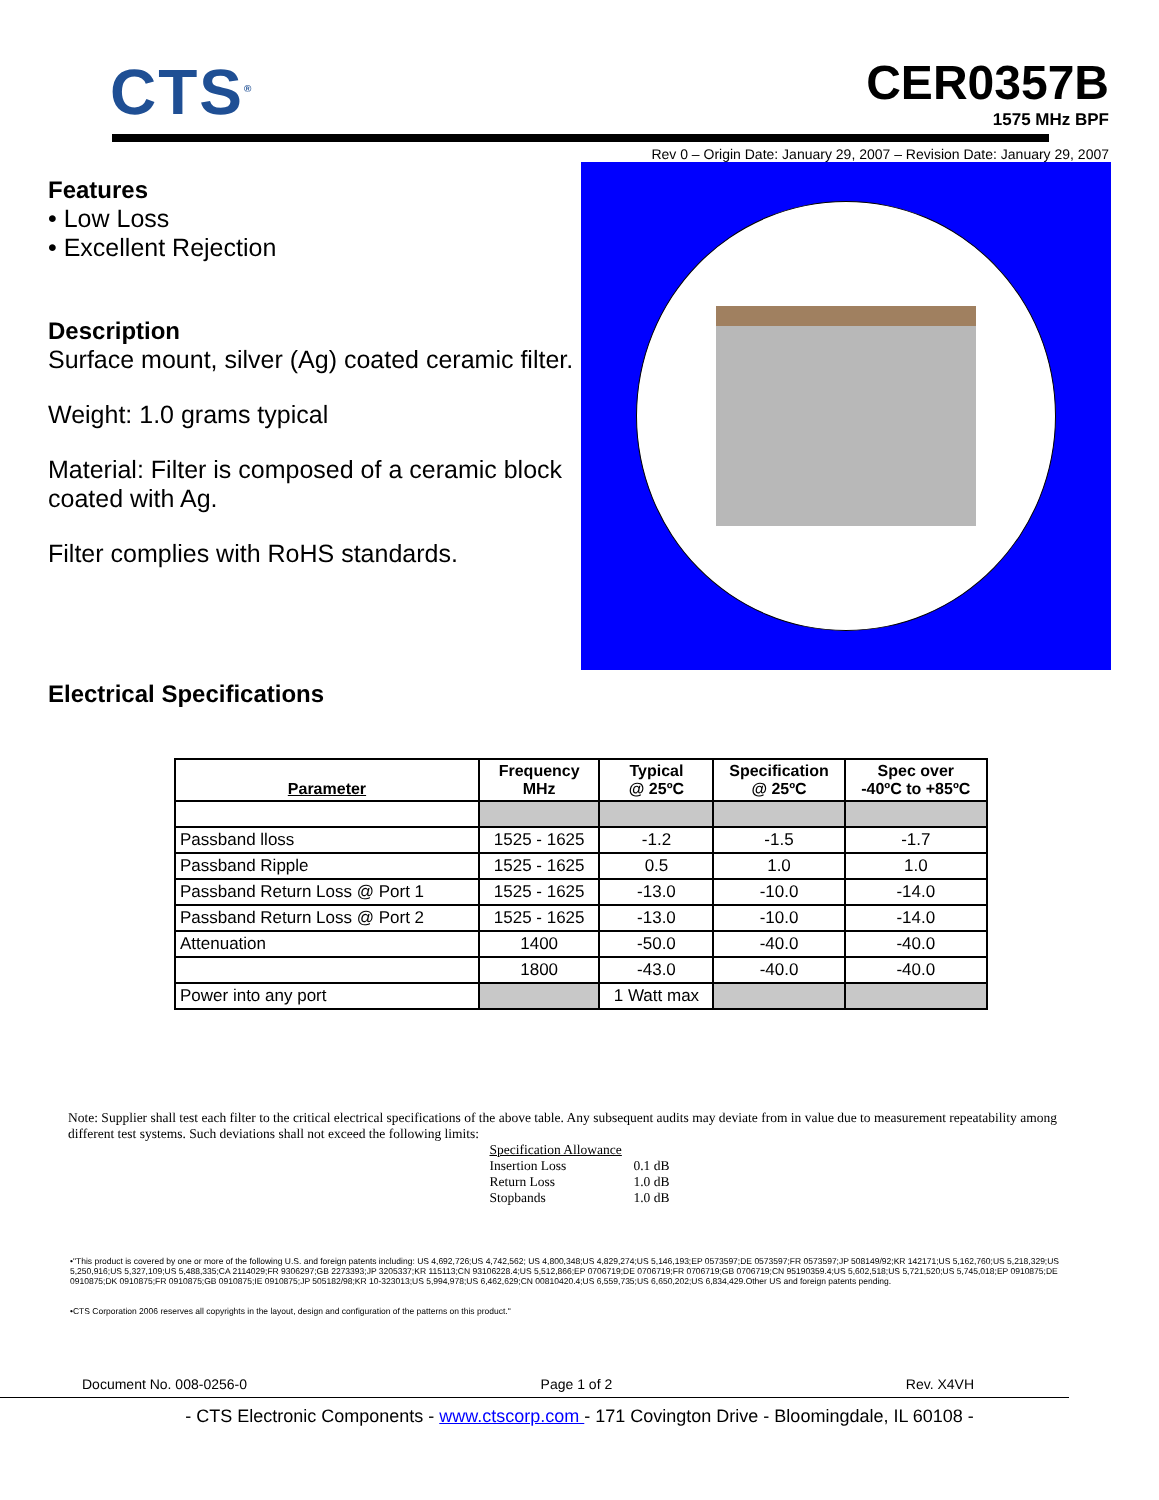CTS<sup>®</sup>
CER0357B
1575 MHz BPF
Rev 0 – Origin Date: January 29, 2007 – Revision Date: January 29, 2007
Features
• Low Loss
• Excellent Rejection
Description
Surface mount, silver (Ag) coated ceramic filter.
Weight: 1.0 grams typical
Material: Filter is composed of a ceramic block coated with Ag.
Filter complies with RoHS standards.
Electrical Specifications
| Parameter | Frequency MHz | Typical @ 25ºC | Specification @ 25ºC | Spec over -40ºC to +85ºC |
| --- | --- | --- | --- | --- |
| Passband lloss | 1525 - 1625 | -1.2 | -1.5 | -1.7 |
| Passband Ripple | 1525 - 1625 | 0.5 | 1.0 | 1.0 |
| Passband Return Loss @ Port 1 | 1525 - 1625 | -13.0 | -10.0 | -14.0 |
| Passband Return Loss @ Port 2 | 1525 - 1625 | -13.0 | -10.0 | -14.0 |
| Attenuation | 1400 | -50.0 | -40.0 | -40.0 |
| | 1800 | -43.0 | -40.0 | -40.0 |
| Power into any port | | 1 Watt max | | |
Note: Supplier shall test each filter to the critical electrical specifications of the above table. Any subsequent audits may deviate from in value due to measurement repeatability among different test systems. Such deviations shall not exceed the following limits:
Specification Allowance
Insertion Loss 0.1 dB
Return Loss 1.0 dB
Stopbands 1.0 dB
•"This product is covered by one or more of the following U.S. and foreign patents including: US 4,692,726;US 4,742,562; US 4,800,348;US 4,829,274;US 5,146,193;EP 0573597;DE 0573597;FR 0573597;JP 508149/92;KR 142171;US 5,162,760;US 5,218,329;US 5,250,916;US 5,327,109;US 5,488,335;CA 2114029;FR 9306297;GB 2273393;JP 3205337;KR 115113;CN 93106228.4;US 5,512,866;EP 0706719;DE 0706719;FR 0706719;GB 0706719;CN 95190359.4;US 5,602,518;US 5,721,520;US 5,745,018;EP 0910875;DE 0910875;DK 0910875;FR 0910875;GB 0910875;IE 0910875;JP 505182/98;KR 10-323013;US 5,994,978;US 6,462,629;CN 00810420.4;US 6,559,735;US 6,650,202;US 6,834,429.Other US and foreign patents pending.
•CTS Corporation 2006 reserves all copyrights in the layout, design and configuration of the patterns on this product."
Document No. 008-0256-0 Page 1 of 2 Rev. X4VH
- CTS Electronic Components - www.ctscorp.com - 171 Covington Drive - Bloomingdale, IL 60108 -